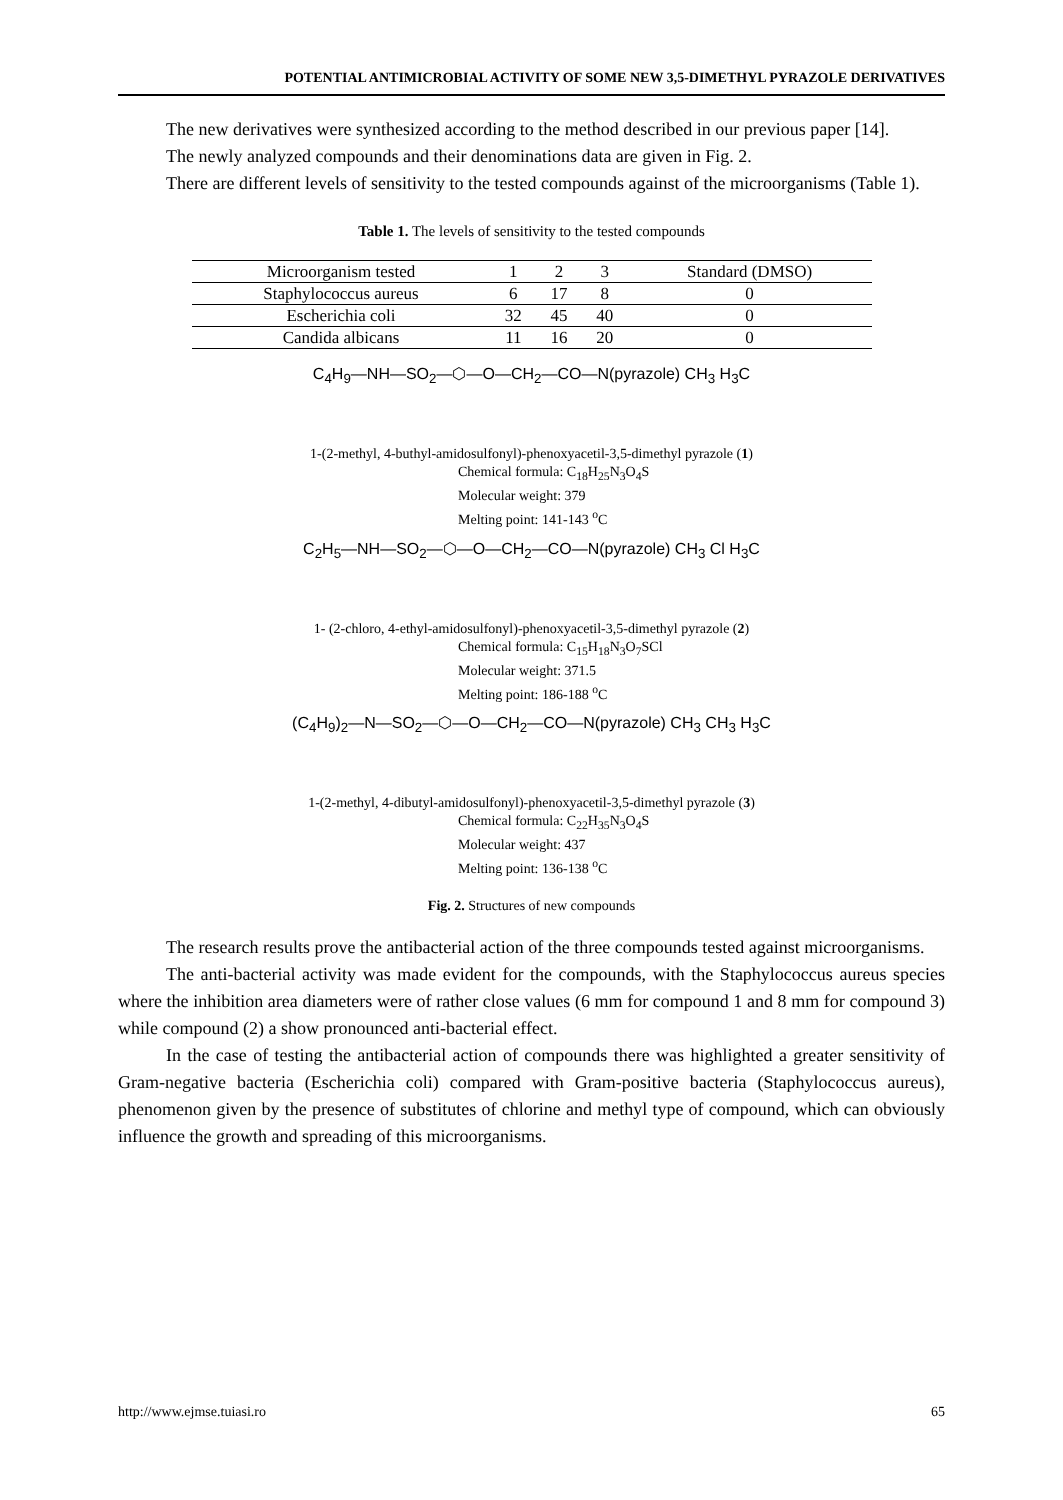POTENTIAL ANTIMICROBIAL ACTIVITY OF SOME NEW 3,5-DIMETHYL PYRAZOLE DERIVATIVES
The new derivatives were synthesized according to the method described in our previous paper [14].
The newly analyzed compounds and their denominations data are given in Fig. 2.
There are different levels of sensitivity to the tested compounds against of the microorganisms (Table 1).
Table 1. The levels of sensitivity to the tested compounds
| Microorganism tested | 1 | 2 | 3 | Standard (DMSO) |
| --- | --- | --- | --- | --- |
| Staphylococcus aureus | 6 | 17 | 8 | 0 |
| Escherichia coli | 32 | 45 | 40 | 0 |
| Candida albicans | 11 | 16 | 20 | 0 |
C<sub>4</sub>H<sub>9</sub>—NH—SO<sub>2</sub>—⬡—O—CH<sub>2</sub>—CO—N(pyrazole) CH<sub>3</sub> H<sub>3</sub>C
1-(2-methyl, 4-buthyl-amidosulfonyl)-phenoxyacetil-3,5-dimethyl pyrazole (1)
Chemical formula: C<sub>18</sub>H<sub>25</sub>N<sub>3</sub>O<sub>4</sub>S
Molecular weight: 379
Melting point: 141-143 <sup>o</sup>C
C<sub>2</sub>H<sub>5</sub>—NH—SO<sub>2</sub>—⬡—O—CH<sub>2</sub>—CO—N(pyrazole) CH<sub>3</sub> Cl H<sub>3</sub>C
1- (2-chloro, 4-ethyl-amidosulfonyl)-phenoxyacetil-3,5-dimethyl pyrazole (2)
Chemical formula: C<sub>15</sub>H<sub>18</sub>N<sub>3</sub>O<sub>7</sub>SCl
Molecular weight: 371.5
Melting point: 186-188 <sup>o</sup>C
(C<sub>4</sub>H<sub>9</sub>)<sub>2</sub>—N—SO<sub>2</sub>—⬡—O—CH<sub>2</sub>—CO—N(pyrazole) CH<sub>3</sub> CH<sub>3</sub> H<sub>3</sub>C
1-(2-methyl, 4-dibutyl-amidosulfonyl)-phenoxyacetil-3,5-dimethyl pyrazole (3)
Chemical formula: C<sub>22</sub>H<sub>35</sub>N<sub>3</sub>O<sub>4</sub>S
Molecular weight: 437
Melting point: 136-138 <sup>o</sup>C
Fig. 2. Structures of new compounds
The research results prove the antibacterial action of the three compounds tested against microorganisms.
The anti-bacterial activity was made evident for the compounds, with the Staphylococcus aureus species where the inhibition area diameters were of rather close values (6 mm for compound 1 and 8 mm for compound 3) while compound (2) a show pronounced anti-bacterial effect.
In the case of testing the antibacterial action of compounds there was highlighted a greater sensitivity of Gram-negative bacteria (Escherichia coli) compared with Gram-positive bacteria (Staphylococcus aureus), phenomenon given by the presence of substitutes of chlorine and methyl type of compound, which can obviously influence the growth and spreading of this microorganisms.
http://www.ejmse.tuiasi.ro 65